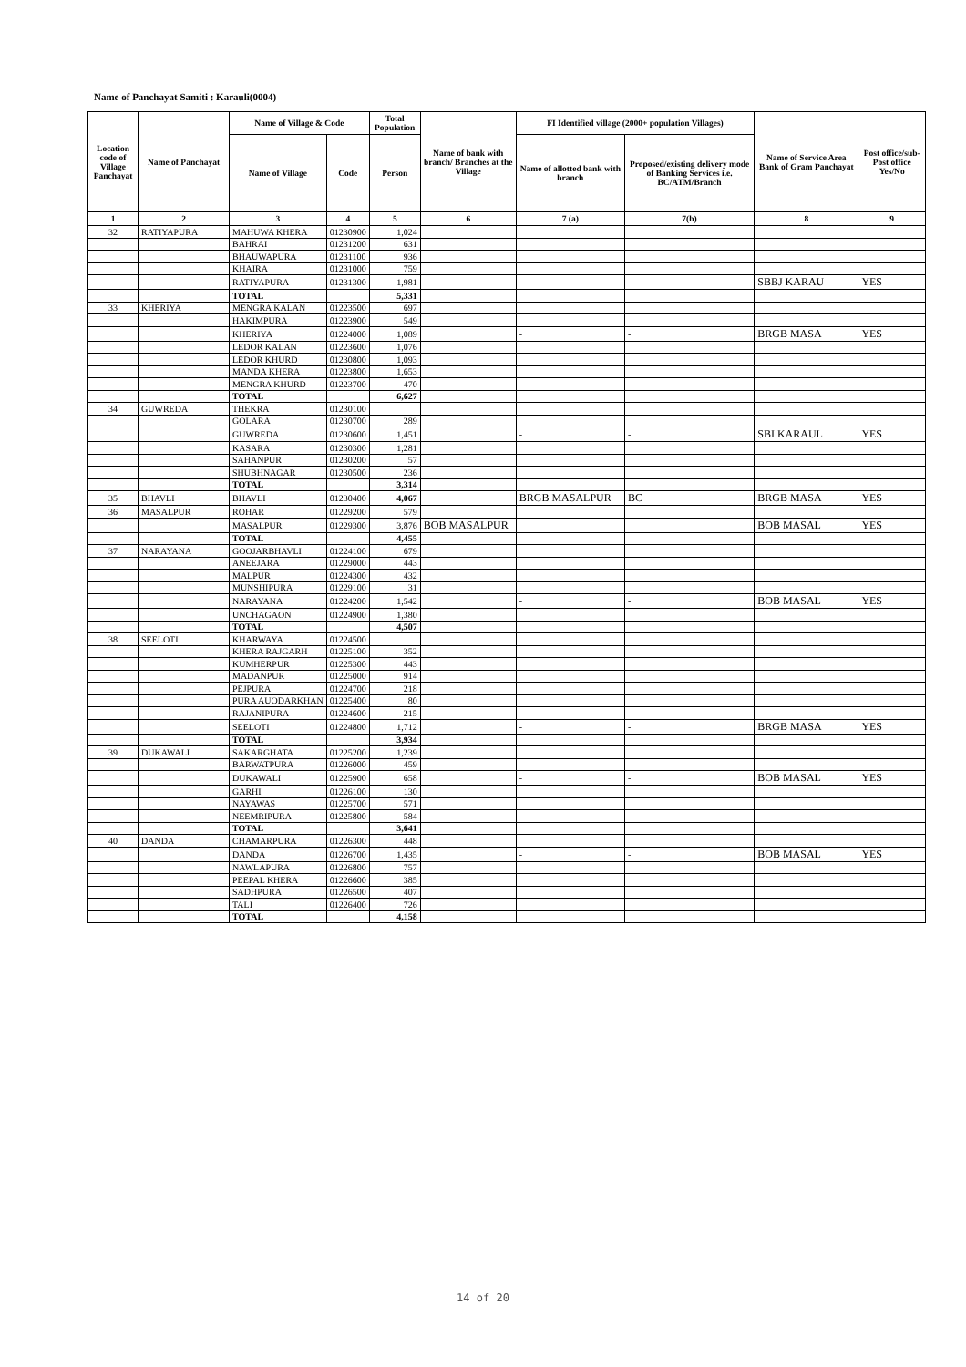Name of Panchayat Samiti : Karauli(0004)
| Location code of Village Panchayat | Name of Panchayat | Name of Village & Code | | Total Population | Name of bank with branch/ Branches at the Village | FI Identified village (2000+ population Villages) | | Name of Service Area Bank of Gram Panchayat | Post office/sub-Post office Yes/No |
| --- | --- | --- | --- | --- | --- | --- | --- | --- | --- |
| | | Name of Village | Code | Person | | Name of allotted bank with branch | Proposed/existing delivery mode of Banking Services i.e. BC/ATM/Branch | | |
| 1 | 2 | 3 | 4 | 5 | 6 | 7 (a) | 7(b) | 8 | 9 |
| 32 | RATIYAPURA | MAHUWA KHERA | 01230900 | 1,024 | | | | | |
| | | BAHRAI | 01231200 | 631 | | | | | |
| | | BHAUWAPURA | 01231100 | 936 | | | | | |
| | | KHAIRA | 01231000 | 759 | | | | | |
| | | RATIYAPURA | 01231300 | 1,981 | | - | - | SBBJ KARAU | YES |
| | | TOTAL | | 5,331 | | | | | |
| 33 | KHERIYA | MENGRA KALAN | 01223500 | 697 | | | | | |
| | | HAKIMPURA | 01223900 | 549 | | | | | |
| | | KHERIYA | 01224000 | 1,089 | | - | - | BRGB MASA | YES |
| | | LEDOR KALAN | 01223600 | 1,076 | | | | | |
| | | LEDOR KHURD | 01230800 | 1,093 | | | | | |
| | | MANDA KHERA | 01223800 | 1,653 | | | | | |
| | | MENGRA KHURD | 01223700 | 470 | | | | | |
| | | TOTAL | | 6,627 | | | | | |
| 34 | GUWREDA | THEKRA | 01230100 | | | | | | |
| | | GOLARA | 01230700 | 289 | | | | | |
| | | GUWREDA | 01230600 | 1,451 | | - | - | SBI KARAUL | YES |
| | | KASARA | 01230300 | 1,281 | | | | | |
| | | SAHANPUR | 01230200 | 57 | | | | | |
| | | SHUBHNAGAR | 01230500 | 236 | | | | | |
| | | TOTAL | | 3,314 | | | | | |
| 35 | BHAVLI | BHAVLI | 01230400 | 4,067 | | BRGB MASALPUR | BC | BRGB MASA | YES |
| 36 | MASALPUR | ROHAR | 01229200 | 579 | | | | | |
| | | MASALPUR | 01229300 | 3,876 | BOB MASALPUR | | | BOB MASAL | YES |
| | | TOTAL | | 4,455 | | | | | |
| 37 | NARAYANA | GOOJARBHAVLI | 01224100 | 679 | | | | | |
| | | ANEEJARA | 01229000 | 443 | | | | | |
| | | MALPUR | 01224300 | 432 | | | | | |
| | | MUNSHIPURA | 01229100 | 31 | | | | | |
| | | NARAYANA | 01224200 | 1,542 | | - | - | BOB MASAL | YES |
| | | UNCHAGAON | 01224900 | 1,380 | | | | | |
| | | TOTAL | | 4,507 | | | | | |
| 38 | SEELOTI | KHARWAYA | 01224500 | | | | | | |
| | | KHERA RAJGARH | 01225100 | 352 | | | | | |
| | | KUMHERPUR | 01225300 | 443 | | | | | |
| | | MADANPUR | 01225000 | 914 | | | | | |
| | | PEJPURA | 01224700 | 218 | | | | | |
| | | PURA AUODARKHAN | 01225400 | 80 | | | | | |
| | | RAJANIPURA | 01224600 | 215 | | | | | |
| | | SEELOTI | 01224800 | 1,712 | | - | - | BRGB MASA | YES |
| | | TOTAL | | 3,934 | | | | | |
| 39 | DUKAWALI | SAKARGHATA | 01225200 | 1,239 | | | | | |
| | | BARWATPURA | 01226000 | 459 | | | | | |
| | | DUKAWALI | 01225900 | 658 | | - | - | BOB MASAL | YES |
| | | GARHI | 01226100 | 130 | | | | | |
| | | NAYAWAS | 01225700 | 571 | | | | | |
| | | NEEMRIPURA | 01225800 | 584 | | | | | |
| | | TOTAL | | 3,641 | | | | | |
| 40 | DANDA | CHAMARPURA | 01226300 | 448 | | | | | |
| | | DANDA | 01226700 | 1,435 | | - | - | BOB MASAL | YES |
| | | NAWLAPURA | 01226800 | 757 | | | | | |
| | | PEEPAL KHERA | 01226600 | 385 | | | | | |
| | | SADHPURA | 01226500 | 407 | | | | | |
| | | TALI | 01226400 | 726 | | | | | |
| | | TOTAL | | 4,158 | | | | | |
14 of 20